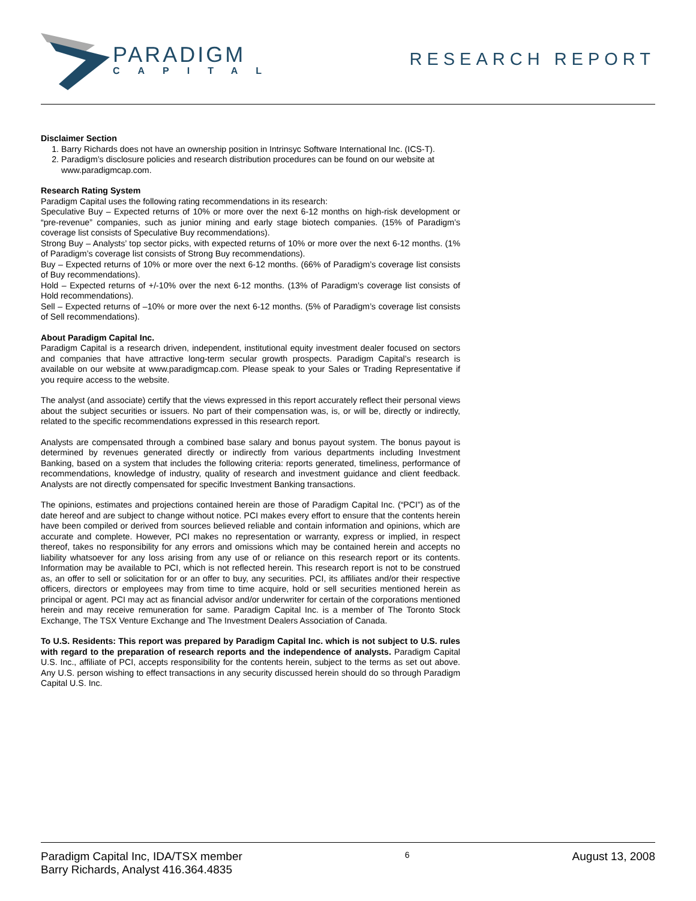PARADIGM
CAPITAL
RESEARCH REPORT
Disclaimer Section
1. Barry Richards does not have an ownership position in Intrinsyc Software International Inc. (ICS-T).
2. Paradigm’s disclosure policies and research distribution procedures can be found on our website at www.paradigmcap.com.
Research Rating System
Paradigm Capital uses the following rating recommendations in its research:
Speculative Buy – Expected returns of 10% or more over the next 6-12 months on high-risk development or “pre-revenue” companies, such as junior mining and early stage biotech companies. (15% of Paradigm’s coverage list consists of Speculative Buy recommendations).
Strong Buy – Analysts’ top sector picks, with expected returns of 10% or more over the next 6-12 months. (1% of Paradigm’s coverage list consists of Strong Buy recommendations).
Buy – Expected returns of 10% or more over the next 6-12 months. (66% of Paradigm’s coverage list consists of Buy recommendations).
Hold – Expected returns of +/-10% over the next 6-12 months. (13% of Paradigm’s coverage list consists of Hold recommendations).
Sell – Expected returns of –10% or more over the next 6-12 months. (5% of Paradigm’s coverage list consists of Sell recommendations).
About Paradigm Capital Inc.
Paradigm Capital is a research driven, independent, institutional equity investment dealer focused on sectors and companies that have attractive long-term secular growth prospects. Paradigm Capital’s research is available on our website at www.paradigmcap.com. Please speak to your Sales or Trading Representative if you require access to the website.
The analyst (and associate) certify that the views expressed in this report accurately reflect their personal views about the subject securities or issuers. No part of their compensation was, is, or will be, directly or indirectly, related to the specific recommendations expressed in this research report.
Analysts are compensated through a combined base salary and bonus payout system. The bonus payout is determined by revenues generated directly or indirectly from various departments including Investment Banking, based on a system that includes the following criteria: reports generated, timeliness, performance of recommendations, knowledge of industry, quality of research and investment guidance and client feedback. Analysts are not directly compensated for specific Investment Banking transactions.
The opinions, estimates and projections contained herein are those of Paradigm Capital Inc. (“PCI”) as of the date hereof and are subject to change without notice. PCI makes every effort to ensure that the contents herein have been compiled or derived from sources believed reliable and contain information and opinions, which are accurate and complete. However, PCI makes no representation or warranty, express or implied, in respect thereof, takes no responsibility for any errors and omissions which may be contained herein and accepts no liability whatsoever for any loss arising from any use of or reliance on this research report or its contents. Information may be available to PCI, which is not reflected herein. This research report is not to be construed as, an offer to sell or solicitation for or an offer to buy, any securities. PCI, its affiliates and/or their respective officers, directors or employees may from time to time acquire, hold or sell securities mentioned herein as principal or agent. PCI may act as financial advisor and/or underwriter for certain of the corporations mentioned herein and may receive remuneration for same. Paradigm Capital Inc. is a member of The Toronto Stock Exchange, The TSX Venture Exchange and The Investment Dealers Association of Canada.
To U.S. Residents: This report was prepared by Paradigm Capital Inc. which is not subject to U.S. rules with regard to the preparation of research reports and the independence of analysts. Paradigm Capital U.S. Inc., affiliate of PCI, accepts responsibility for the contents herein, subject to the terms as set out above. Any U.S. person wishing to effect transactions in any security discussed herein should do so through Paradigm Capital U.S. Inc.
Paradigm Capital Inc, IDA/TSX member
Barry Richards, Analyst 416.364.4835
6
August 13, 2008